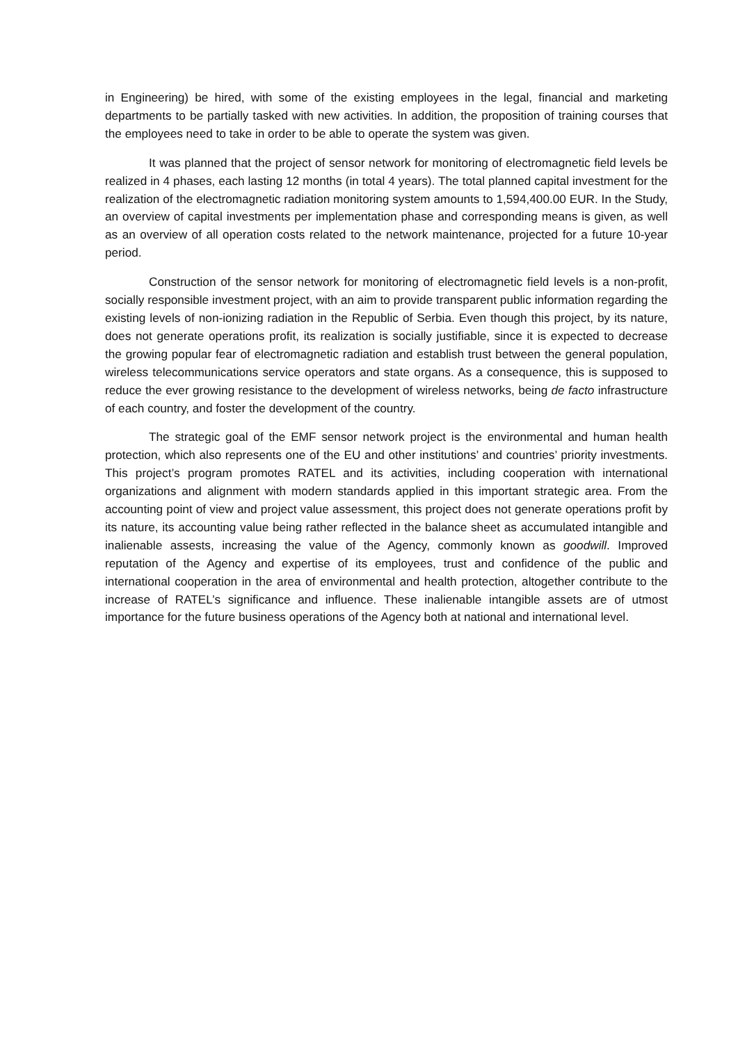in Engineering) be hired, with some of the existing employees in the legal, financial and marketing departments to be partially tasked with new activities. In addition, the proposition of training courses that the employees need to take in order to be able to operate the system was given.
It was planned that the project of sensor network for monitoring of electromagnetic field levels be realized in 4 phases, each lasting 12 months (in total 4 years). The total planned capital investment for the realization of the electromagnetic radiation monitoring system amounts to 1,594,400.00 EUR. In the Study, an overview of capital investments per implementation phase and corresponding means is given, as well as an overview of all operation costs related to the network maintenance, projected for a future 10-year period.
Construction of the sensor network for monitoring of electromagnetic field levels is a non-profit, socially responsible investment project, with an aim to provide transparent public information regarding the existing levels of non-ionizing radiation in the Republic of Serbia. Even though this project, by its nature, does not generate operations profit, its realization is socially justifiable, since it is expected to decrease the growing popular fear of electromagnetic radiation and establish trust between the general population, wireless telecommunications service operators and state organs. As a consequence, this is supposed to reduce the ever growing resistance to the development of wireless networks, being de facto infrastructure of each country, and foster the development of the country.
The strategic goal of the EMF sensor network project is the environmental and human health protection, which also represents one of the EU and other institutions’ and countries’ priority investments. This project’s program promotes RATEL and its activities, including cooperation with international organizations and alignment with modern standards applied in this important strategic area. From the accounting point of view and project value assessment, this project does not generate operations profit by its nature, its accounting value being rather reflected in the balance sheet as accumulated intangible and inalienable assests, increasing the value of the Agency, commonly known as goodwill. Improved reputation of the Agency and expertise of its employees, trust and confidence of the public and international cooperation in the area of environmental and health protection, altogether contribute to the increase of RATEL’s significance and influence. These inalienable intangible assets are of utmost importance for the future business operations of the Agency both at national and international level.